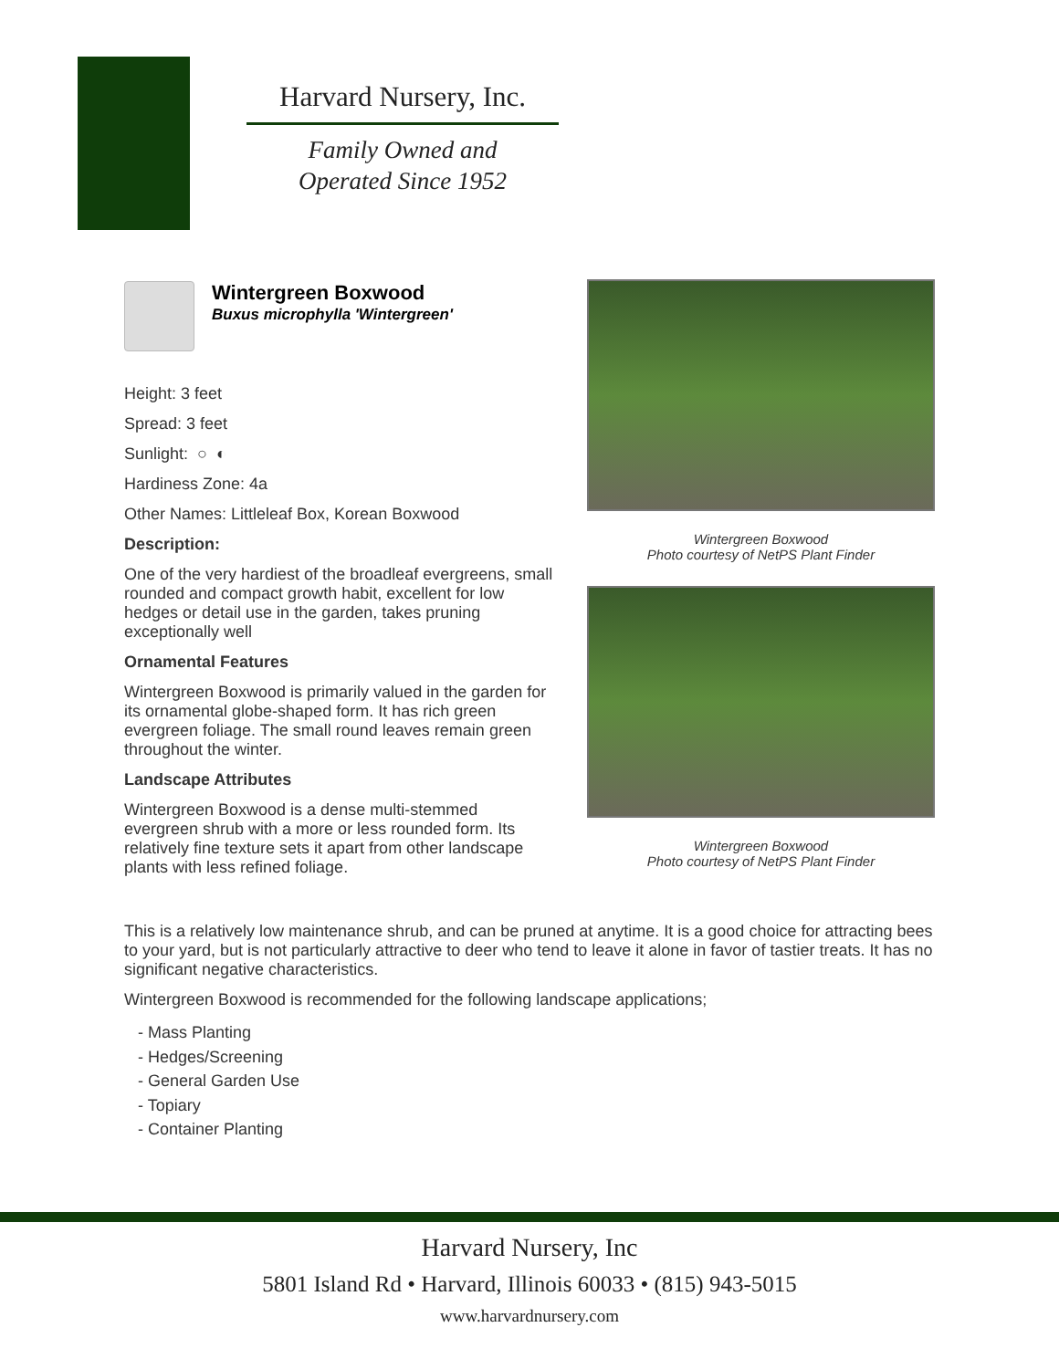Harvard Nursery, Inc.
Family Owned and
Operated Since 1952
Wintergreen Boxwood
Buxus microphylla 'Wintergreen'
Height: 3 feet
Spread: 3 feet
Sunlight: ○ ◐
Hardiness Zone: 4a
Other Names: Littleleaf Box, Korean Boxwood
Description:
One of the very hardiest of the broadleaf evergreens, small rounded and compact growth habit, excellent for low hedges or detail use in the garden, takes pruning exceptionally well
Ornamental Features
Wintergreen Boxwood is primarily valued in the garden for its ornamental globe-shaped form. It has rich green evergreen foliage. The small round leaves remain green throughout the winter.
Landscape Attributes
Wintergreen Boxwood is a dense multi-stemmed evergreen shrub with a more or less rounded form. Its relatively fine texture sets it apart from other landscape plants with less refined foliage.
Wintergreen Boxwood
Photo courtesy of NetPS Plant Finder
Wintergreen Boxwood
Photo courtesy of NetPS Plant Finder
This is a relatively low maintenance shrub, and can be pruned at anytime. It is a good choice for attracting bees to your yard, but is not particularly attractive to deer who tend to leave it alone in favor of tastier treats. It has no significant negative characteristics.
Wintergreen Boxwood is recommended for the following landscape applications;
- Mass Planting
- Hedges/Screening
- General Garden Use
- Topiary
- Container Planting
Harvard Nursery, Inc
5801 Island Rd • Harvard, Illinois 60033 • (815) 943-5015
www.harvardnursery.com